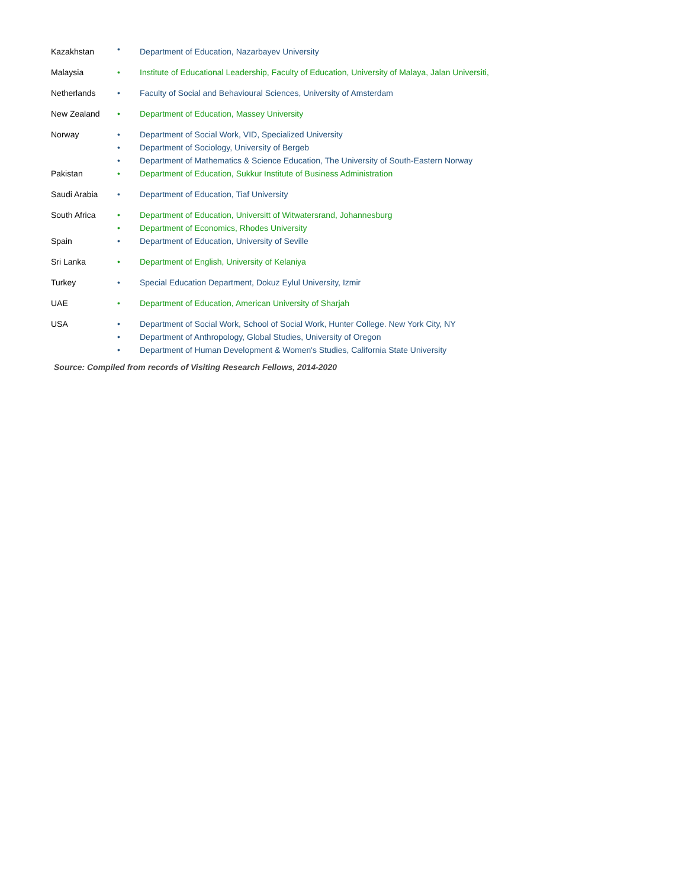| Kazakhstan | • | Department of Education, Nazarbayev University |
| Malaysia | • | Institute of Educational Leadership, Faculty of Education, University of Malaya, Jalan Universiti, |
| Netherlands | • | Faculty of Social and Behavioural Sciences, University of Amsterdam |
| New Zealand | • | Department of Education, Massey University |
| Norway | • • • | Department of Social Work, VID, Specialized University Department of Sociology, University of Bergeb Department of Mathematics & Science Education, The University of South-Eastern Norway |
| Pakistan | • | Department of Education, Sukkur Institute of Business Administration |
| Saudi Arabia | • | Department of Education, Tiaf University |
| South Africa | • • | Department of Education, Universitt of Witwatersrand, Johannesburg Department of Economics, Rhodes University |
| Spain | • | Department of Education, University of Seville |
| Sri Lanka | • | Department of English, University of Kelaniya |
| Turkey | • | Special Education Department, Dokuz Eylul University, Izmir |
| UAE | • | Department of Education, American University of Sharjah |
| USA | • • • | Department of Social Work, School of Social Work, Hunter College. New York City, NY Department of Anthropology, Global Studies, University of Oregon Department of Human Development & Women's Studies, California State University |
Source: Compiled from records of Visiting Research Fellows, 2014-2020